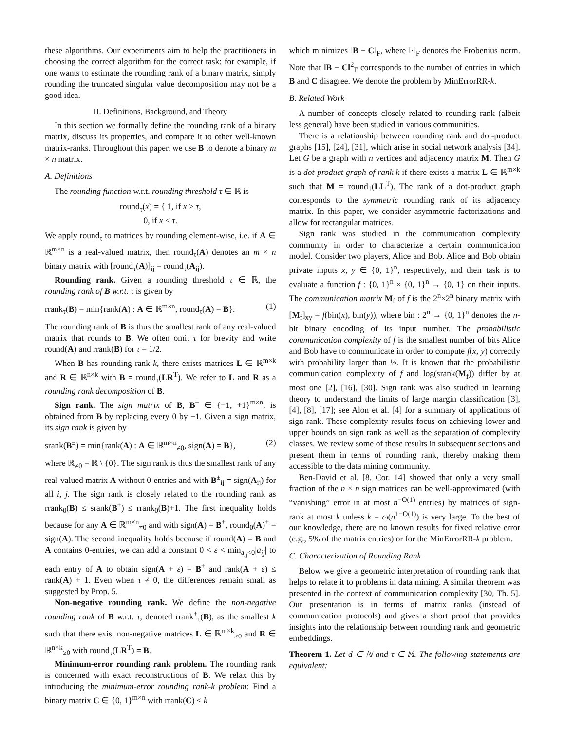these algorithms. Our experiments aim to help the practitioners in choosing the correct algorithm for the correct task: for example, if one wants to estimate the rounding rank of a binary matrix, simply rounding the truncated singular value decomposition may not be a good idea.
II. Definitions, Background, and Theory
In this section we formally define the rounding rank of a binary matrix, discuss its properties, and compare it to other well-known matrix-ranks. Throughout this paper, we use B to denote a binary m × n matrix.
A. Definitions
The rounding function w.r.t. rounding threshold τ ∈ ℝ is
round<sub>τ</sub>(x) = { 1, if x ≥ τ,
0, if x < τ.
We apply round<sub>τ</sub> to matrices by rounding element-wise, i.e. if A ∈ ℝ<sup>m×n</sup> is a real-valued matrix, then round<sub>τ</sub>(A) denotes an m × n binary matrix with [round<sub>τ</sub>(A)]<sub>ij</sub> = round<sub>τ</sub>(A<sub>ij</sub>).
Rounding rank. Given a rounding threshold τ ∈ ℝ, the rounding rank of B w.r.t. τ is given by
rrank<sub>τ</sub>(B) = min{rank(A) : A ∈ ℝ<sup>m×n</sup>, round<sub>τ</sub>(A) = B}. (1)
The rounding rank of B is thus the smallest rank of any real-valued matrix that rounds to B. We often omit τ for brevity and write round(A) and rrank(B) for τ = 1/2.
When B has rounding rank k, there exists matrices L ∈ ℝ<sup>m×k</sup> and R ∈ ℝ<sup>n×k</sup> with B = round<sub>τ</sub>(LR<sup>T</sup>). We refer to L and R as a rounding rank decomposition of B.
Sign rank. The sign matrix of B, B<sup>±</sup> ∈ {−1, +1}<sup>m×n</sup>, is obtained from B by replacing every 0 by −1. Given a sign matrix, its sign rank is given by
srank(B<sup>±</sup>) = min{rank(A) : A ∈ ℝ<sup>m×n</sup><sub>≠0</sub>, sign(A) = B}, (2)
where ℝ<sub>≠0</sub> = ℝ \ {0}. The sign rank is thus the smallest rank of any real-valued matrix A without 0-entries and with B<sup>±</sup><sub>ij</sub> = sign(A<sub>ij</sub>) for all i, j. The sign rank is closely related to the rounding rank as rrank<sub>0</sub>(B) ≤ srank(B<sup>±</sup>) ≤ rrank<sub>0</sub>(B)+1. The first inequality holds because for any A ∈ ℝ<sup>m×n</sup><sub>≠0</sub> and with sign(A) = B<sup>±</sup>, round<sub>0</sub>(A)<sup>±</sup> = sign(A). The second inequality holds because if round(A) = B and A contains 0-entries, we can add a constant 0 < ε < min<sub>a<sub>ij</sub><0</sub>|a<sub>ij</sub>| to each entry of A to obtain sign(A + ε) = B<sup>±</sup> and rank(A + ε) ≤ rank(A) + 1. Even when τ ≠ 0, the differences remain small as suggested by Prop. 5.
Non-negative rounding rank. We define the non-negative rounding rank of B w.r.t. τ, denoted rrank<sup>+</sup><sub>τ</sub>(B), as the smallest k such that there exist non-negative matrices L ∈ ℝ<sup>m×k</sup><sub>≥0</sub> and R ∈ ℝ<sup>n×k</sup><sub>≥0</sub> with round<sub>τ</sub>(LR<sup>T</sup>) = B.
Minimum-error rounding rank problem. The rounding rank is concerned with exact reconstructions of B. We relax this by introducing the minimum-error rounding rank-k problem: Find a binary matrix C ∈ {0, 1}<sup>m×n</sup> with rrank(C) ≤ k
which minimizes ‖B − C‖<sub>F</sub>, where ‖·‖<sub>F</sub> denotes the Frobenius norm. Note that ‖B − C‖<sup>2</sup><sub>F</sub> corresponds to the number of entries in which B and C disagree. We denote the problem by MinErrorRR-k.
B. Related Work
A number of concepts closely related to rounding rank (albeit less general) have been studied in various communities.
There is a relationship between rounding rank and dot-product graphs [15], [24], [31], which arise in social network analysis [34]. Let G be a graph with n vertices and adjacency matrix M. Then G is a dot-product graph of rank k if there exists a matrix L ∈ ℝ<sup>m×k</sup> such that M = round<sub>1</sub>(LL<sup>T</sup>). The rank of a dot-product graph corresponds to the symmetric rounding rank of its adjacency matrix. In this paper, we consider asymmetric factorizations and allow for rectangular matrices.
Sign rank was studied in the communication complexity community in order to characterize a certain communication model. Consider two players, Alice and Bob. Alice and Bob obtain private inputs x, y ∈ {0, 1}<sup>n</sup>, respectively, and their task is to evaluate a function f : {0, 1}<sup>n</sup> × {0, 1}<sup>n</sup> → {0, 1} on their inputs. The communication matrix M<sub>f</sub> of f is the 2<sup>n</sup>×2<sup>n</sup> binary matrix with [M<sub>f</sub>]<sub>xy</sub> = f(bin(x), bin(y)), where bin : 2<sup>n</sup> → {0, 1}<sup>n</sup> denotes the n-bit binary encoding of its input number. The probabilistic communication complexity of f is the smallest number of bits Alice and Bob have to communicate in order to compute f(x, y) correctly with probability larger than ½. It is known that the probabilistic communication complexity of f and log(srank(M<sub>f</sub>)) differ by at most one [2], [16], [30]. Sign rank was also studied in learning theory to understand the limits of large margin classification [3], [4], [8], [17]; see Alon et al. [4] for a summary of applications of sign rank. These complexity results focus on achieving lower and upper bounds on sign rank as well as the separation of complexity classes. We review some of these results in subsequent sections and present them in terms of rounding rank, thereby making them accessible to the data mining community.
Ben-David et al. [8, Cor. 14] showed that only a very small fraction of the n × n sign matrices can be well-approximated (with “vanishing” error in at most n<sup>−O(1)</sup> entries) by matrices of sign-rank at most k unless k = ω(n<sup>1−O(1)</sup>) is very large. To the best of our knowledge, there are no known results for fixed relative error (e.g., 5% of the matrix entries) or for the MinErrorRR-k problem.
C. Characterization of Rounding Rank
Below we give a geometric interpretation of rounding rank that helps to relate it to problems in data mining. A similar theorem was presented in the context of communication complexity [30, Th. 5]. Our presentation is in terms of matrix ranks (instead of communication protocols) and gives a short proof that provides insights into the relationship between rounding rank and geometric embeddings.
Theorem 1. Let d ∈ ℕ and τ ∈ ℝ. The following statements are equivalent: